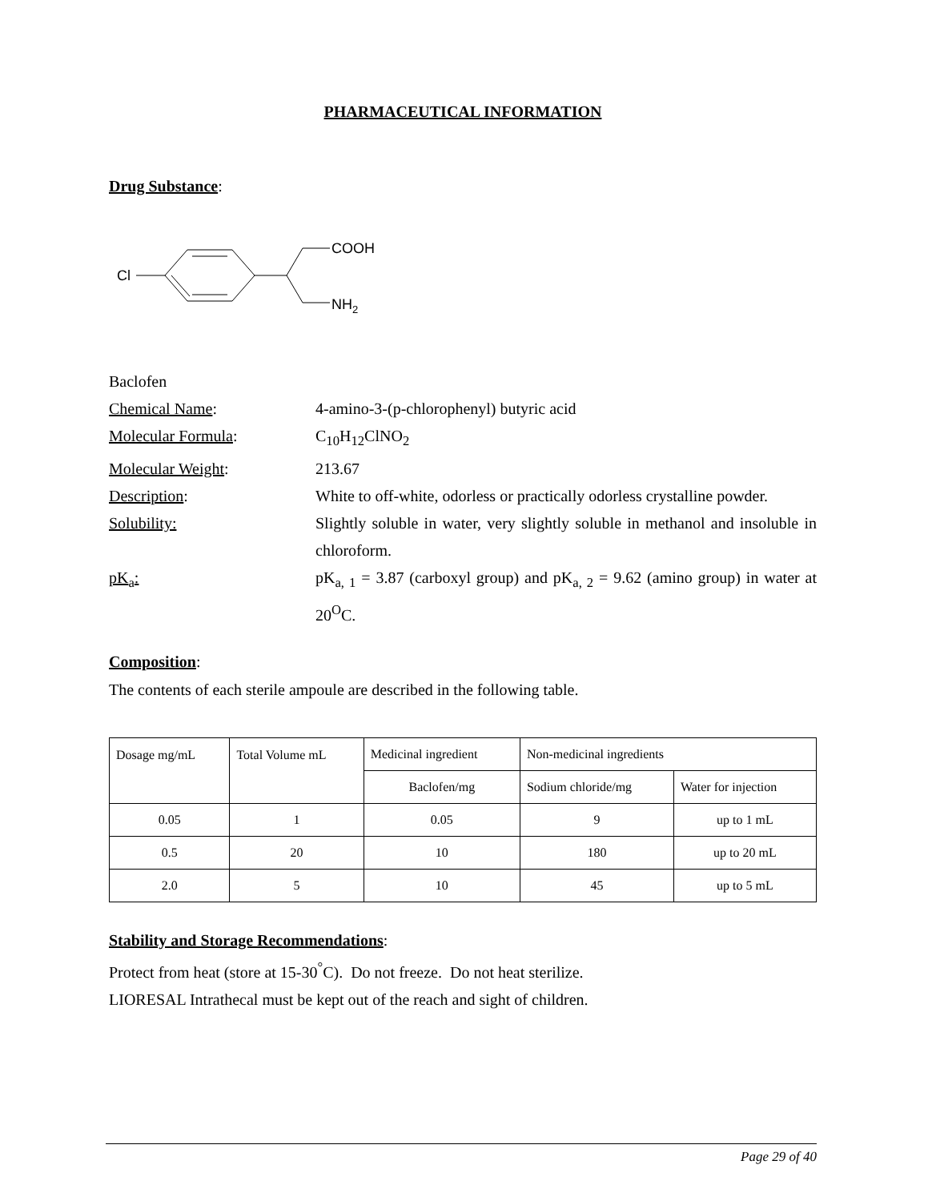PHARMACEUTICAL INFORMATION
Drug Substance:
Cl
COOH
NH2
Baclofen
Chemical Name: 4-amino-3-(p-chlorophenyl) butyric acid
Molecular Formula: C<sub>10</sub>H<sub>12</sub>ClNO<sub>2</sub>
Molecular Weight: 213.67
Description: White to off-white, odorless or practically odorless crystalline powder.
Solubility: Slightly soluble in water, very slightly soluble in methanol and insoluble in chloroform.
pK<sub>a</sub>: pK<sub>a, 1</sub> = 3.87 (carboxyl group) and pK<sub>a, 2</sub> = 9.62 (amino group) in water at 20<sup>O</sup>C.
Composition:
The contents of each sterile ampoule are described in the following table.
| Dosage mg/mL | Total Volume mL | Medicinal ingredient | Non-medicinal ingredients | |
| --- | --- | --- | --- | --- |
| | | Baclofen/mg | Sodium chloride/mg | Water for injection |
| 0.05 | 1 | 0.05 | 9 | up to 1 mL |
| 0.5 | 20 | 10 | 180 | up to 20 mL |
| 2.0 | 5 | 10 | 45 | up to 5 mL |
Stability and Storage Recommendations:
Protect from heat (store at 15-30<sup>°</sup>C). Do not freeze. Do not heat sterilize.
LIORESAL Intrathecal must be kept out of the reach and sight of children.
Page 29 of 40